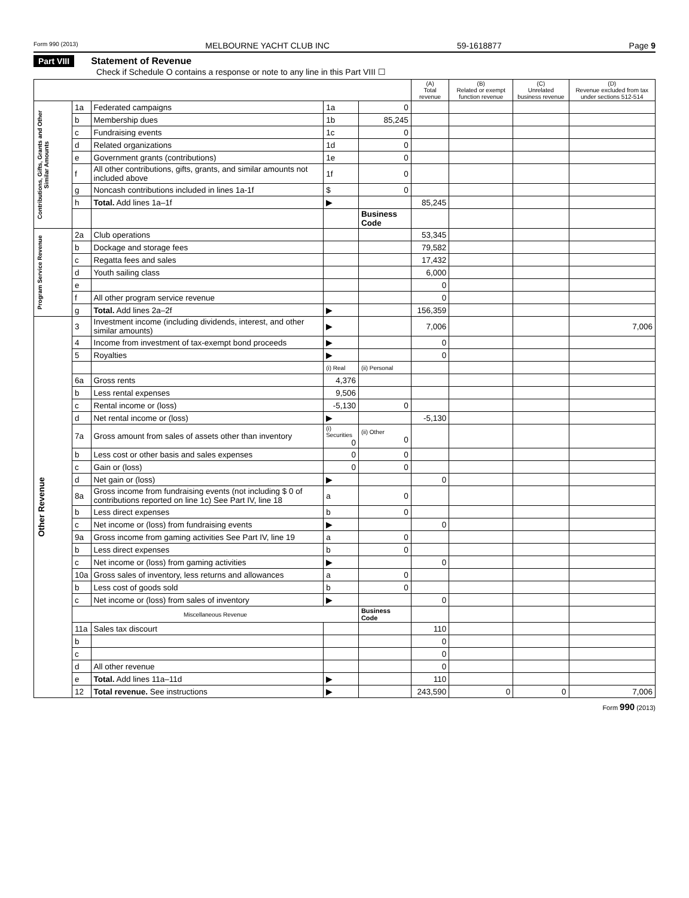Form 990 (2013) MELBOURNE YACHT CLUB INC 59-1618877 Page 9
Part VIII Statement of Revenue
Check if Schedule O contains a response or note to any line in this Part VIII ☐
| | | | | | (A) Total revenue | (B) Related or exempt function revenue | (C) Unrelated business revenue | (D) Revenue excluded from tax under sections 512-514 |
| --- | --- | --- | --- | --- | --- | --- | --- | --- |
| Contributions, Gifts, Grants and Other Similar Amounts | 1a | Federated campaigns | 1a | 0 | | | | |
| | b | Membership dues | 1b | 85,245 | | | | |
| | c | Fundraising events | 1c | 0 | | | | |
| | d | Related organizations | 1d | 0 | | | | |
| | e | Government grants (contributions) | 1e | 0 | | | | |
| | f | All other contributions, gifts, grants, and similar amounts not included above | 1f | 0 | | | | |
| | g | Noncash contributions included in lines 1a-1f | $ | 0 | | | | |
| | h | Total. Add lines 1a–1f | ▶ | | 85,245 | | | |
| | | | | Business Code | | | | |
| Program Service Revenue | 2a | Club operations | | | 53,345 | | | |
| | b | Dockage and storage fees | | | 79,582 | | | |
| | c | Regatta fees and sales | | | 17,432 | | | |
| | d | Youth sailing class | | | 6,000 | | | |
| | e | | | | 0 | | | |
| | f | All other program service revenue | | | 0 | | | |
| | g | Total. Add lines 2a–2f | ▶ | | 156,359 | | | |
| Other Revenue | 3 | Investment income (including dividends, interest, and other similar amounts) | ▶ | | 7,006 | | | 7,006 |
| | 4 | Income from investment of tax-exempt bond proceeds | ▶ | | 0 | | | |
| | 5 | Royalties | ▶ | | 0 | | | |
| | | | (i) Real | (ii) Personal | | | | |
| | 6a | Gross rents | 4,376 | | | | | |
| | b | Less rental expenses | 9,506 | | | | | |
| | c | Rental income or (loss) | -5,130 | 0 | | | | |
| | d | Net rental income or (loss) | ▶ | | -5,130 | | | |
| | 7a | Gross amount from sales of assets other than inventory | (i) Securities 0 | (ii) Other 0 | | | | |
| | b | Less cost or other basis and sales expenses | 0 | 0 | | | | |
| | c | Gain or (loss) | 0 | 0 | | | | |
| | d | Net gain or (loss) | ▶ | | 0 | | | |
| | 8a | Gross income from fundraising events (not including $ 0 of contributions reported on line 1c) See Part IV, line 18 | a | 0 | | | | |
| | b | Less direct expenses | b | 0 | | | | |
| | c | Net income or (loss) from fundraising events | ▶ | | 0 | | | |
| | 9a | Gross income from gaming activities See Part IV, line 19 | a | 0 | | | | |
| | b | Less direct expenses | b | 0 | | | | |
| | c | Net income or (loss) from gaming activities | ▶ | | 0 | | | |
| | 10a | Gross sales of inventory, less returns and allowances | a | 0 | | | | |
| | b | Less cost of goods sold | b | 0 | | | | |
| | c | Net income or (loss) from sales of inventory | ▶ | | 0 | | | |
| | Miscellaneous Revenue | | | Business Code | | | | |
| | 11a | Sales tax discourt | | | 110 | | | |
| | b | | | | 0 | | | |
| | c | | | | 0 | | | |
| | d | All other revenue | | | 0 | | | |
| | e | Total. Add lines 11a–11d | ▶ | | 110 | | | |
| | 12 | Total revenue. See instructions | ▶ | | 243,590 | 0 | 0 | 7,006 |
Form 990 (2013)